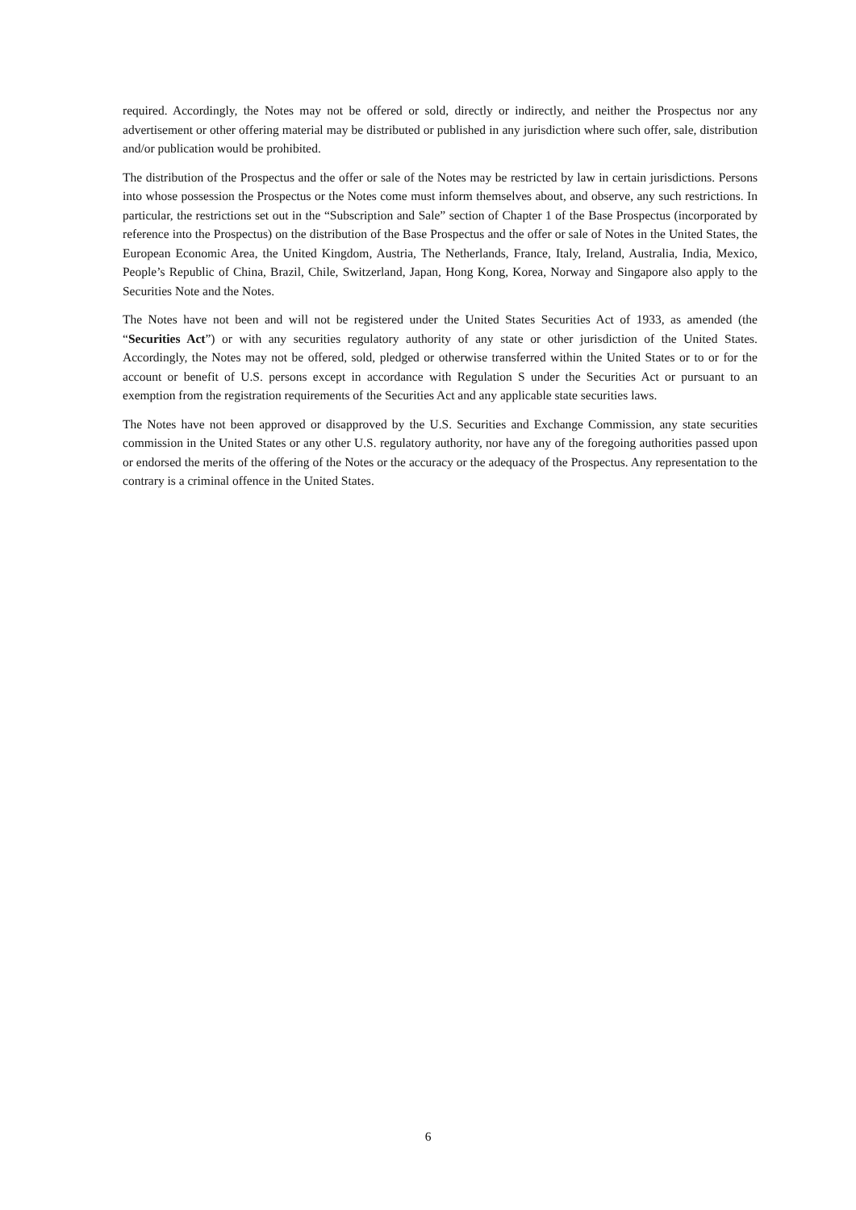required. Accordingly, the Notes may not be offered or sold, directly or indirectly, and neither the Prospectus nor any advertisement or other offering material may be distributed or published in any jurisdiction where such offer, sale, distribution and/or publication would be prohibited.
The distribution of the Prospectus and the offer or sale of the Notes may be restricted by law in certain jurisdictions. Persons into whose possession the Prospectus or the Notes come must inform themselves about, and observe, any such restrictions. In particular, the restrictions set out in the “Subscription and Sale” section of Chapter 1 of the Base Prospectus (incorporated by reference into the Prospectus) on the distribution of the Base Prospectus and the offer or sale of Notes in the United States, the European Economic Area, the United Kingdom, Austria, The Netherlands, France, Italy, Ireland, Australia, India, Mexico, People’s Republic of China, Brazil, Chile, Switzerland, Japan, Hong Kong, Korea, Norway and Singapore also apply to the Securities Note and the Notes.
The Notes have not been and will not be registered under the United States Securities Act of 1933, as amended (the “Securities Act”) or with any securities regulatory authority of any state or other jurisdiction of the United States. Accordingly, the Notes may not be offered, sold, pledged or otherwise transferred within the United States or to or for the account or benefit of U.S. persons except in accordance with Regulation S under the Securities Act or pursuant to an exemption from the registration requirements of the Securities Act and any applicable state securities laws.
The Notes have not been approved or disapproved by the U.S. Securities and Exchange Commission, any state securities commission in the United States or any other U.S. regulatory authority, nor have any of the foregoing authorities passed upon or endorsed the merits of the offering of the Notes or the accuracy or the adequacy of the Prospectus. Any representation to the contrary is a criminal offence in the United States.
6